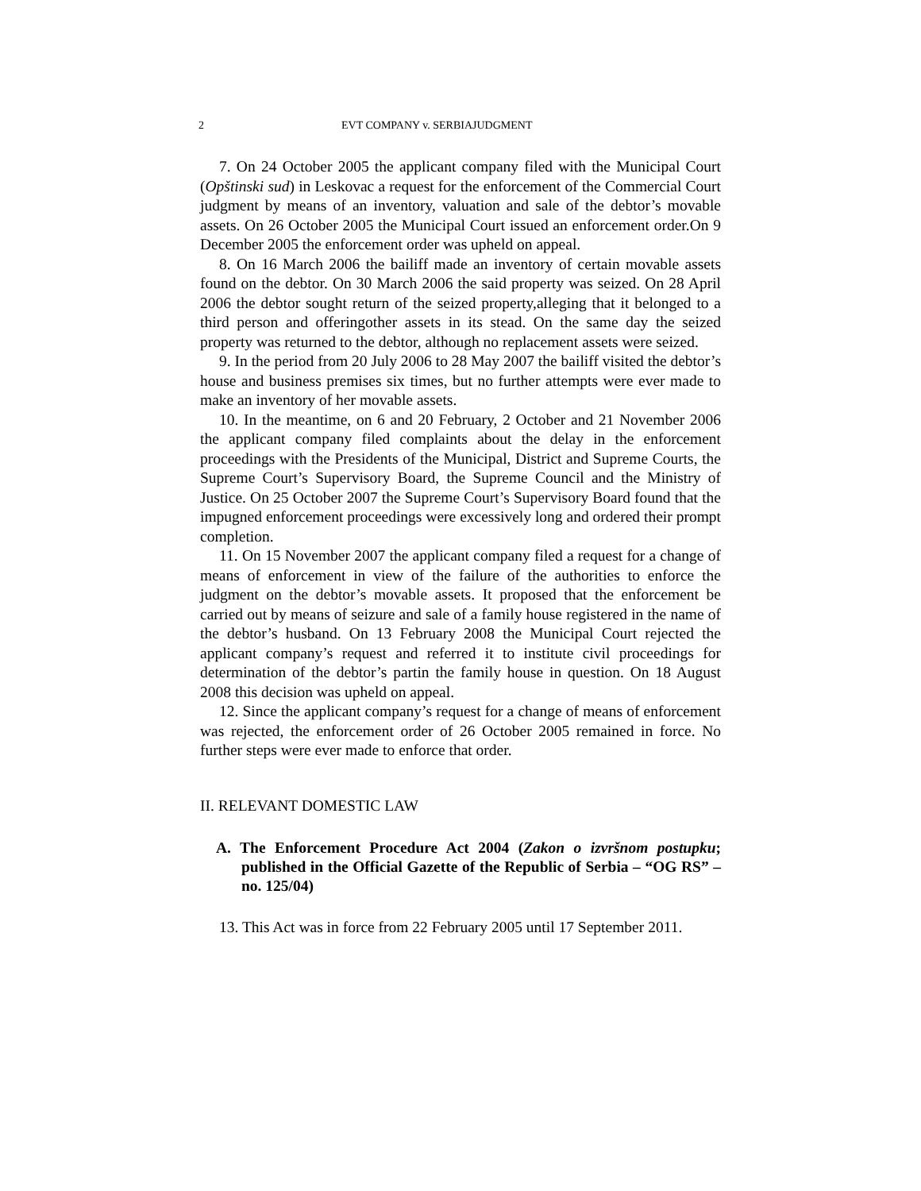2 EVT COMPANY v. SERBIAJUDGMENT
7. On 24 October 2005 the applicant company filed with the Municipal Court (Opštinski sud) in Leskovac a request for the enforcement of the Commercial Court judgment by means of an inventory, valuation and sale of the debtor’s movable assets. On 26 October 2005 the Municipal Court issued an enforcement order.On 9 December 2005 the enforcement order was upheld on appeal.
8. On 16 March 2006 the bailiff made an inventory of certain movable assets found on the debtor. On 30 March 2006 the said property was seized. On 28 April 2006 the debtor sought return of the seized property,alleging that it belonged to a third person and offeringother assets in its stead. On the same day the seized property was returned to the debtor, although no replacement assets were seized.
9. In the period from 20 July 2006 to 28 May 2007 the bailiff visited the debtor’s house and business premises six times, but no further attempts were ever made to make an inventory of her movable assets.
10. In the meantime, on 6 and 20 February, 2 October and 21 November 2006 the applicant company filed complaints about the delay in the enforcement proceedings with the Presidents of the Municipal, District and Supreme Courts, the Supreme Court’s Supervisory Board, the Supreme Council and the Ministry of Justice. On 25 October 2007 the Supreme Court’s Supervisory Board found that the impugned enforcement proceedings were excessively long and ordered their prompt completion.
11. On 15 November 2007 the applicant company filed a request for a change of means of enforcement in view of the failure of the authorities to enforce the judgment on the debtor’s movable assets. It proposed that the enforcement be carried out by means of seizure and sale of a family house registered in the name of the debtor’s husband. On 13 February 2008 the Municipal Court rejected the applicant company’s request and referred it to institute civil proceedings for determination of the debtor’s partin the family house in question. On 18 August 2008 this decision was upheld on appeal.
12. Since the applicant company’s request for a change of means of enforcement was rejected, the enforcement order of 26 October 2005 remained in force. No further steps were ever made to enforce that order.
II. RELEVANT DOMESTIC LAW
A. The Enforcement Procedure Act 2004 (Zakon o izvršnom postupku; published in the Official Gazette of the Republic of Serbia – “OG RS” – no. 125/04)
13. This Act was in force from 22 February 2005 until 17 September 2011.